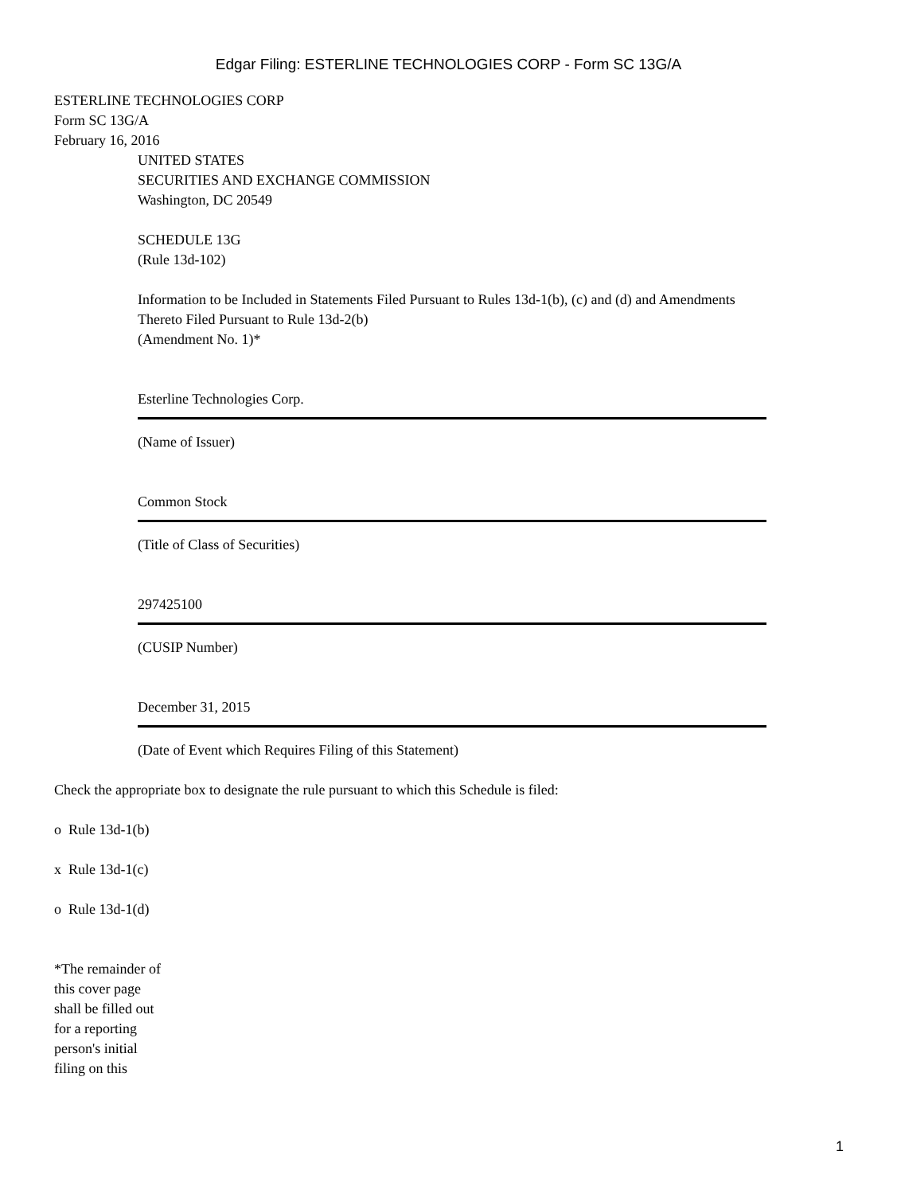Edgar Filing: ESTERLINE TECHNOLOGIES CORP - Form SC 13G/A
ESTERLINE TECHNOLOGIES CORP
Form SC 13G/A
February 16, 2016
UNITED STATES
SECURITIES AND EXCHANGE COMMISSION
Washington, DC 20549
SCHEDULE 13G
(Rule 13d-102)
Information to be Included in Statements Filed Pursuant to Rules 13d-1(b), (c) and (d) and Amendments Thereto Filed Pursuant to Rule 13d-2(b)
(Amendment No. 1)*
Esterline Technologies Corp.
(Name of Issuer)
Common Stock
(Title of Class of Securities)
297425100
(CUSIP Number)
December 31, 2015
(Date of Event which Requires Filing of this Statement)
Check the appropriate box to designate the rule pursuant to which this Schedule is filed:
o Rule 13d-1(b)
x Rule 13d-1(c)
o Rule 13d-1(d)
*The remainder of this cover page shall be filled out for a reporting person's initial filing on this
1